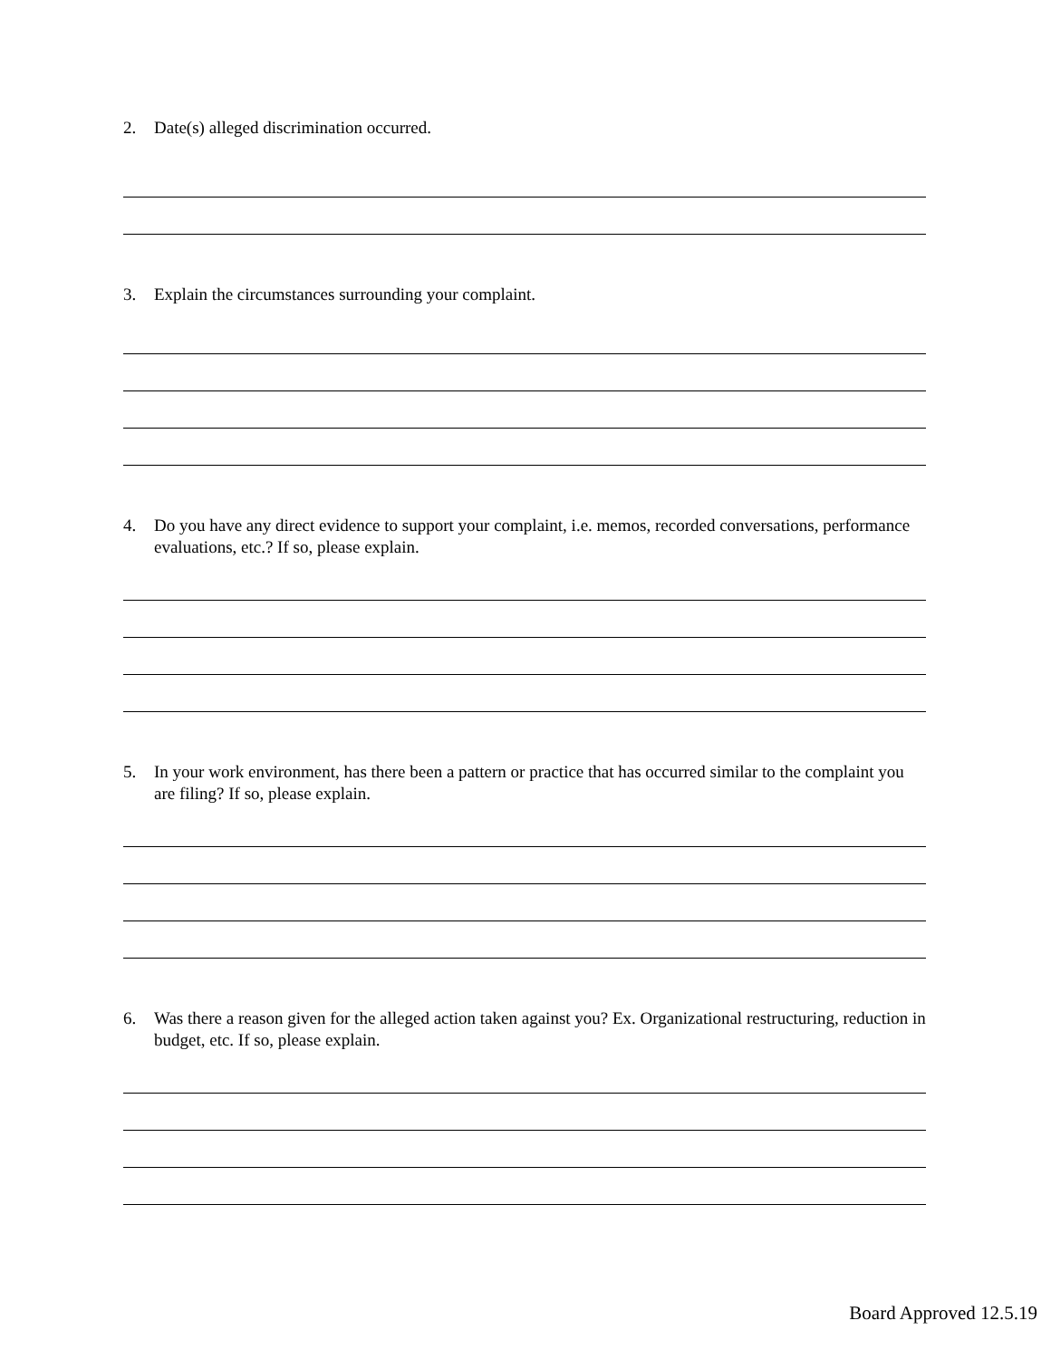2. Date(s) alleged discrimination occurred.
3. Explain the circumstances surrounding your complaint.
4. Do you have any direct evidence to support your complaint, i.e. memos, recorded conversations, performance evaluations, etc.? If so, please explain.
5. In your work environment, has there been a pattern or practice that has occurred similar to the complaint you are filing? If so, please explain.
6. Was there a reason given for the alleged action taken against you? Ex. Organizational restructuring, reduction in budget, etc. If so, please explain.
Board Approved 12.5.19